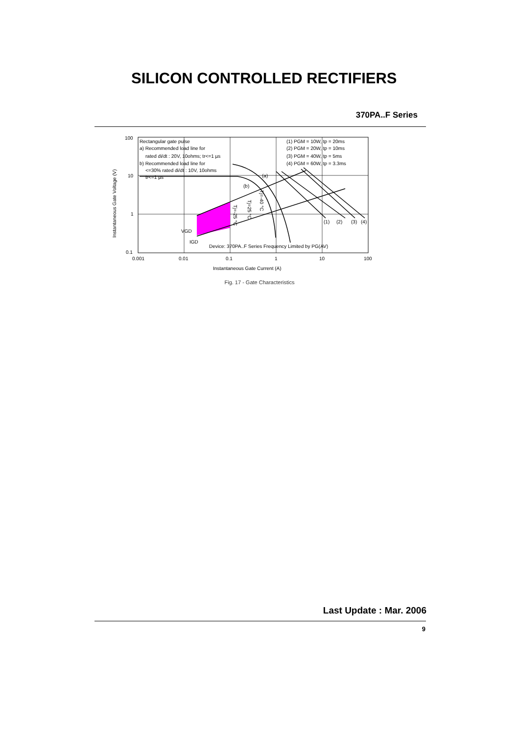SILICON CONTROLLED RECTIFIERS
370PA..F Series
100
10
1
0.1
0.001
0.01
0.1
1
10
100
Instantaneous Gate Current (A)
Instantaneous Gate Voltage (V)
Rectangular gate pulse
a) Recommended load line for
rated di/dt : 20V, 10ohms; tr<=1 µs
b) Recommended load line for
<=30% rated di/dt : 10V, 10ohms
tr<=1 µs
(1) PGM = 10W, tp = 20ms
(2) PGM = 20W, tp = 10ms
(3) PGM = 40W, tp = 5ms
(4) PGM = 60W, tp = 3.3ms
(a)
(b)
(1)
(2)
(3)
(4)
VGD
IGD
Device: 370PA..F Series Frequency Limited by PG(AV)
Tj=-25 °C
Tj=25 °C
Tj=-40 °C
Fig. 17 - Gate Characteristics
Last Update : Mar. 2006
9